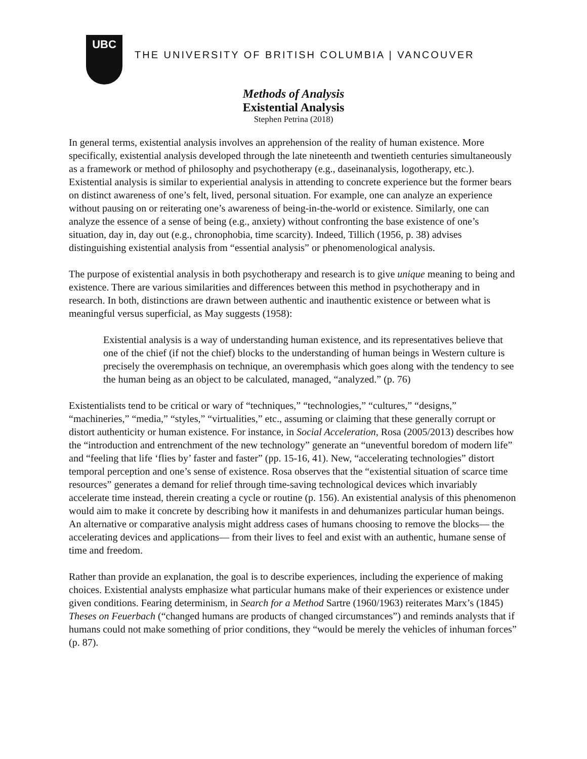UBC
THE UNIVERSITY OF BRITISH COLUMBIA | VANCOUVER
Methods of Analysis
Existential Analysis
Stephen Petrina (2018)
In general terms, existential analysis involves an apprehension of the reality of human existence. More specifically, existential analysis developed through the late nineteenth and twentieth centuries simultaneously as a framework or method of philosophy and psychotherapy (e.g., daseinanalysis, logotherapy, etc.). Existential analysis is similar to experiential analysis in attending to concrete experience but the former bears on distinct awareness of one’s felt, lived, personal situation. For example, one can analyze an experience without pausing on or reiterating one’s awareness of being-in-the-world or existence. Similarly, one can analyze the essence of a sense of being (e.g., anxiety) without confronting the base existence of one’s situation, day in, day out (e.g., chronophobia, time scarcity). Indeed, Tillich (1956, p. 38) advises distinguishing existential analysis from “essential analysis” or phenomenological analysis.
The purpose of existential analysis in both psychotherapy and research is to give unique meaning to being and existence. There are various similarities and differences between this method in psychotherapy and in research. In both, distinctions are drawn between authentic and inauthentic existence or between what is meaningful versus superficial, as May suggests (1958):
Existential analysis is a way of understanding human existence, and its representatives believe that one of the chief (if not the chief) blocks to the understanding of human beings in Western culture is precisely the overemphasis on technique, an overemphasis which goes along with the tendency to see the human being as an object to be calculated, managed, “analyzed.” (p. 76)
Existentialists tend to be critical or wary of “techniques,” “technologies,” “cultures,” “designs,” “machineries,” “media,” “styles,” “virtualities,” etc., assuming or claiming that these generally corrupt or distort authenticity or human existence. For instance, in Social Acceleration, Rosa (2005/2013) describes how the “introduction and entrenchment of the new technology” generate an “uneventful boredom of modern life” and “feeling that life ‘flies by’ faster and faster” (pp. 15-16, 41). New, “accelerating technologies” distort temporal perception and one’s sense of existence. Rosa observes that the “existential situation of scarce time resources” generates a demand for relief through time-saving technological devices which invariably accelerate time instead, therein creating a cycle or routine (p. 156). An existential analysis of this phenomenon would aim to make it concrete by describing how it manifests in and dehumanizes particular human beings. An alternative or comparative analysis might address cases of humans choosing to remove the blocks— the accelerating devices and applications— from their lives to feel and exist with an authentic, humane sense of time and freedom.
Rather than provide an explanation, the goal is to describe experiences, including the experience of making choices. Existential analysts emphasize what particular humans make of their experiences or existence under given conditions. Fearing determinism, in Search for a Method Sartre (1960/1963) reiterates Marx’s (1845) Theses on Feuerbach (“changed humans are products of changed circumstances”) and reminds analysts that if humans could not make something of prior conditions, they “would be merely the vehicles of inhuman forces” (p. 87).